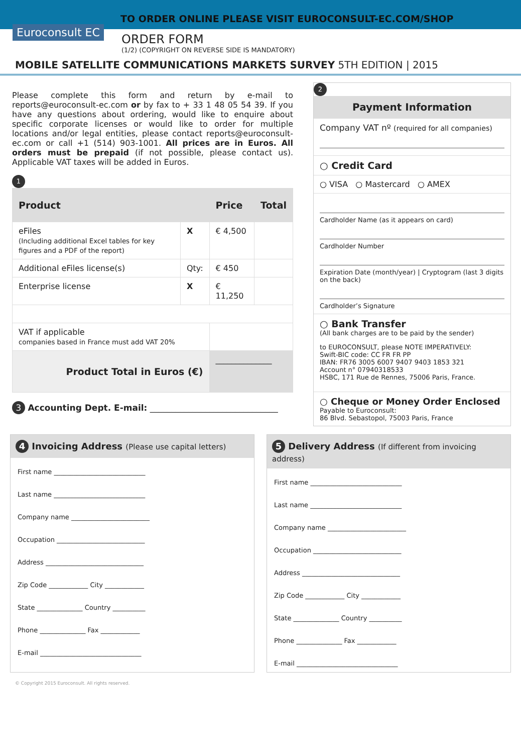TO ORDER ONLINE PLEASE VISIT EUROCONSULT-EC.COM/SHOP
Euroconsult EC
ORDER FORM
(1/2) (COPYRIGHT ON REVERSE SIDE IS MANDATORY)
MOBILE SATELLITE COMMUNICATIONS MARKETS SURVEY 5TH EDITION | 2015
Please complete this form and return by e-mail to reports@euroconsult-ec.com or by fax to + 33 1 48 05 54 39. If you have any questions about ordering, would like to enquire about specific corporate licenses or would like to order for multiple locations and/or legal entities, please contact reports@euroconsult-ec.com or call +1 (514) 903-1001. All prices are in Euros. All orders must be prepaid (if not possible, please contact us). Applicable VAT taxes will be added in Euros.
1
| Product | | Price | Total |
| --- | --- | --- | --- |
| eFiles (Including additional Excel tables for key figures and a PDF of the report) | X | € 4,500 | |
| Additional eFiles license(s) | Qty: | € 450 | |
| Enterprise license | X | € 11,250 | |
| VAT if applicable companies based in France must add VAT 20% | | | |
| Product Total in Euros (€) | | ______________ | |
3 Accounting Dept. E-mail: ______________________________
2
Payment Information
Company VAT nº (required for all companies)
○ Credit Card
○ VISA ○ Mastercard ○ AMEX
Cardholder Name (as it appears on card)
Cardholder Number
Expiration Date (month/year) | Cryptogram (last 3 digits on the back)
Cardholder’s Signature
○ Bank Transfer
(All bank charges are to be paid by the sender)
to EUROCONSULT, please NOTE IMPERATIVELY:
Swift-BIC code: CC FR FR PP
IBAN: FR76 3005 6007 9407 9403 1853 321
Account n° 07940318533
HSBC, 171 Rue de Rennes, 75006 Paris, France.
○ Cheque or Money Order Enclosed
Payable to Euroconsult:
86 Blvd. Sebastopol, 75003 Paris, France
4 Invoicing Address (Please use capital letters)
First name ____________________________
Last name ____________________________
Company name ________________________
Occupation ___________________________
Address ______________________________
Zip Code ____________ City ____________
State ______________ Country __________
Phone ______________ Fax ____________
E-mail _______________________________
5 Delivery Address (If different from invoicing address)
First name ____________________________
Last name ____________________________
Company name ________________________
Occupation ___________________________
Address ______________________________
Zip Code ____________ City ____________
State ______________ Country __________
Phone ______________ Fax ____________
E-mail _______________________________
© Copyright 2015 Euroconsult. All rights reserved.